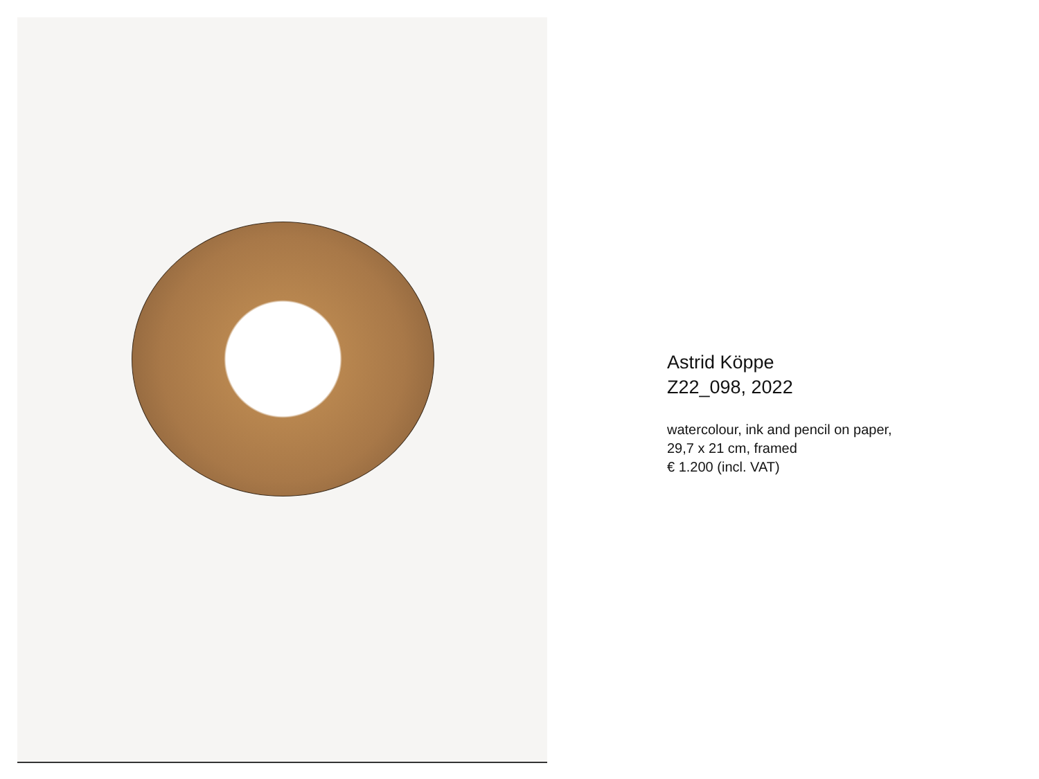Astrid Köppe
Z22_098, 2022
watercolour, ink and pencil on paper,
29,7 x 21 cm, framed
€ 1.200 (incl. VAT)